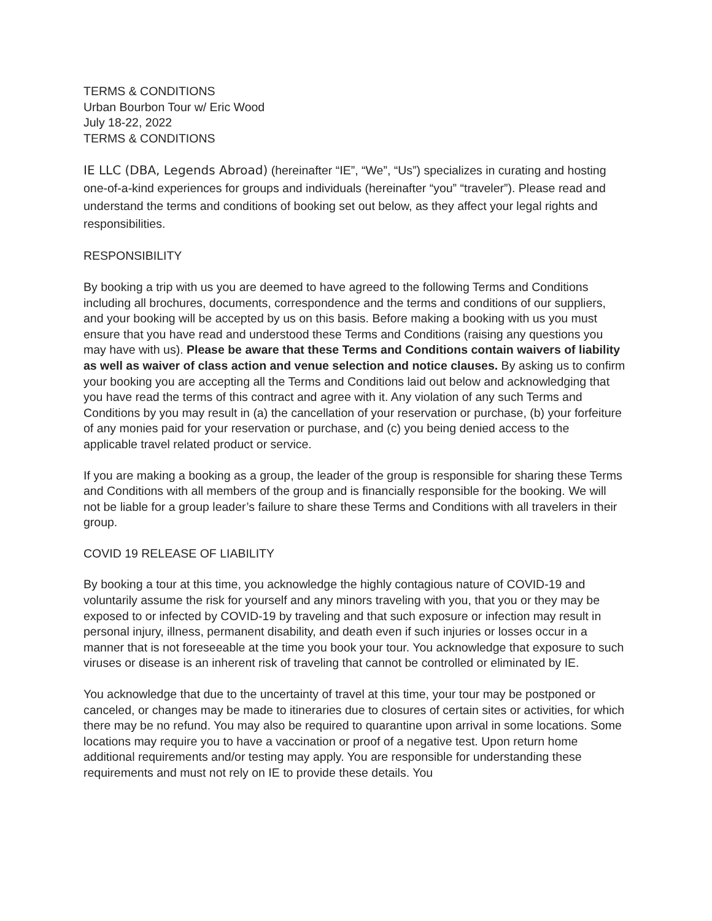TERMS & CONDITIONS
Urban Bourbon Tour w/ Eric Wood
July 18-22, 2022
TERMS & CONDITIONS
IE LLC (DBA, Legends Abroad) (hereinafter “IE”, “We”, “Us”) specializes in curating and hosting one-of-a-kind experiences for groups and individuals (hereinafter “you” “traveler”). Please read and understand the terms and conditions of booking set out below, as they affect your legal rights and responsibilities.
RESPONSIBILITY
By booking a trip with us you are deemed to have agreed to the following Terms and Conditions including all brochures, documents, correspondence and the terms and conditions of our suppliers, and your booking will be accepted by us on this basis. Before making a booking with us you must ensure that you have read and understood these Terms and Conditions (raising any questions you may have with us). Please be aware that these Terms and Conditions contain waivers of liability as well as waiver of class action and venue selection and notice clauses. By asking us to confirm your booking you are accepting all the Terms and Conditions laid out below and acknowledging that you have read the terms of this contract and agree with it. Any violation of any such Terms and Conditions by you may result in (a) the cancellation of your reservation or purchase, (b) your forfeiture of any monies paid for your reservation or purchase, and (c) you being denied access to the applicable travel related product or service.
If you are making a booking as a group, the leader of the group is responsible for sharing these Terms and Conditions with all members of the group and is financially responsible for the booking. We will not be liable for a group leader’s failure to share these Terms and Conditions with all travelers in their group.
COVID 19 RELEASE OF LIABILITY
By booking a tour at this time, you acknowledge the highly contagious nature of COVID-19 and voluntarily assume the risk for yourself and any minors traveling with you, that you or they may be exposed to or infected by COVID-19 by traveling and that such exposure or infection may result in personal injury, illness, permanent disability, and death even if such injuries or losses occur in a manner that is not foreseeable at the time you book your tour. You acknowledge that exposure to such viruses or disease is an inherent risk of traveling that cannot be controlled or eliminated by IE.
You acknowledge that due to the uncertainty of travel at this time, your tour may be postponed or canceled, or changes may be made to itineraries due to closures of certain sites or activities, for which there may be no refund. You may also be required to quarantine upon arrival in some locations. Some locations may require you to have a vaccination or proof of a negative test. Upon return home additional requirements and/or testing may apply. You are responsible for understanding these requirements and must not rely on IE to provide these details. You